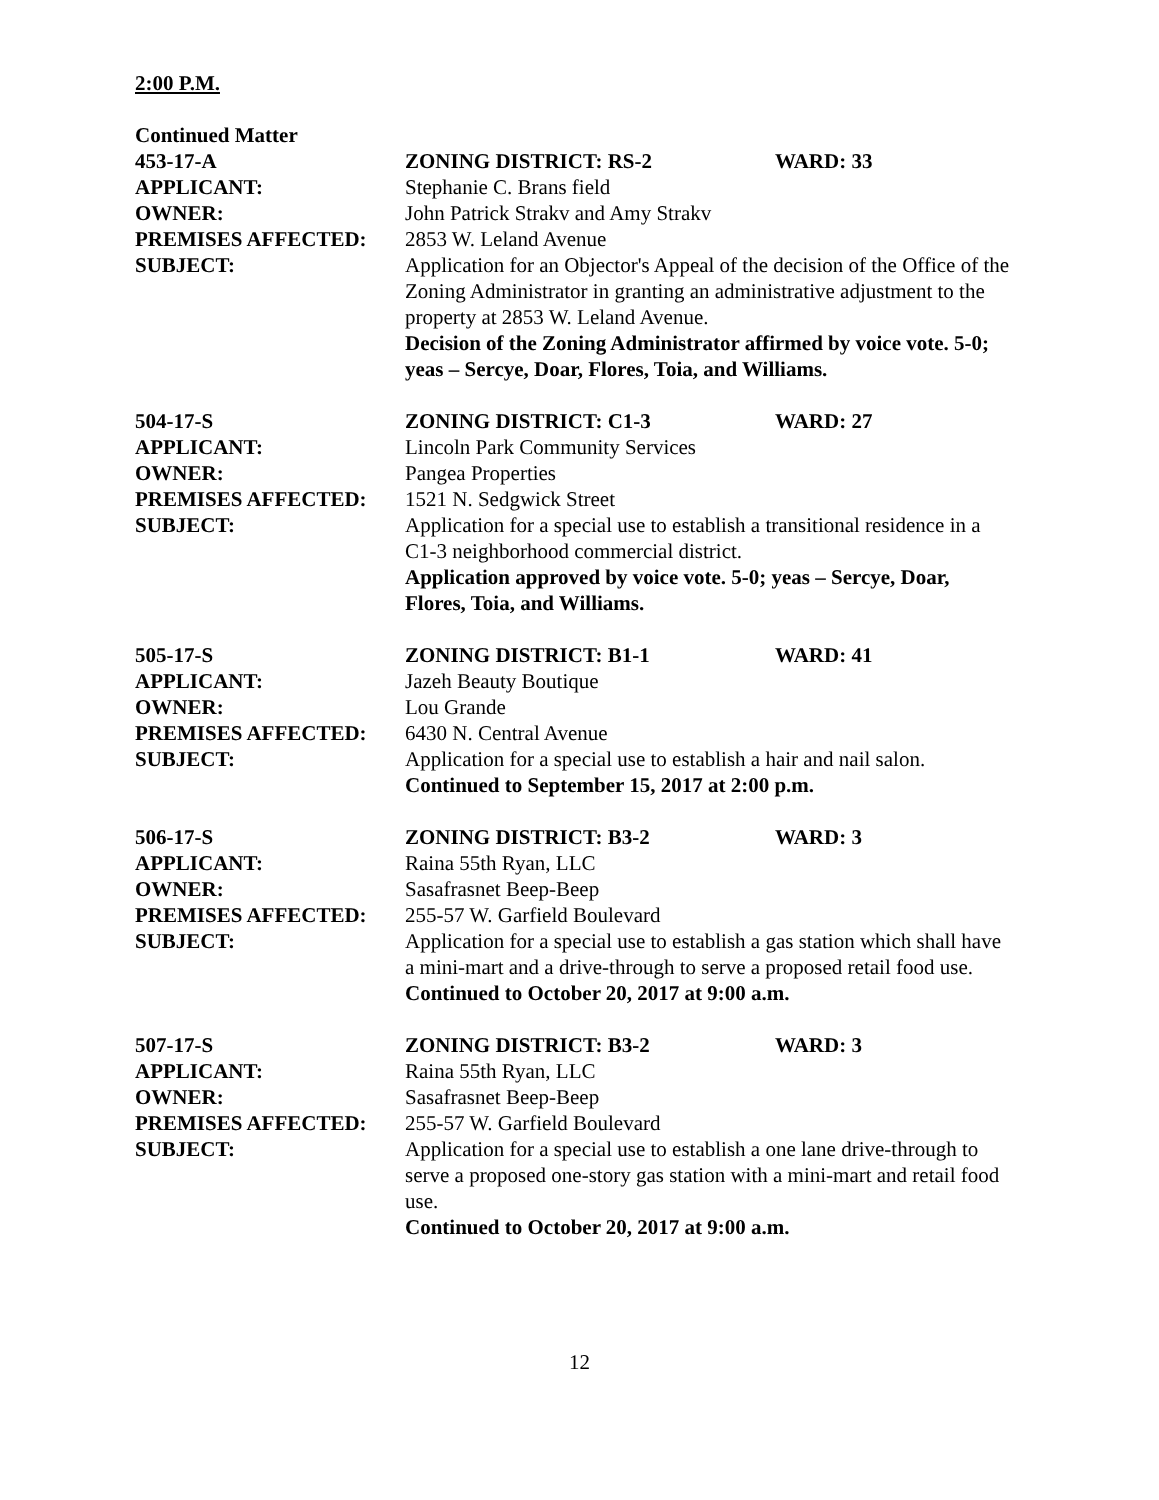2:00 P.M.
Continued Matter
453-17-A ZONING DISTRICT: RS-2 WARD: 33
APPLICANT: Stephanie C. Brans field
OWNER: John Patrick Strakv and Amy Strakv
PREMISES AFFECTED: 2853 W. Leland Avenue
SUBJECT: Application for an Objector's Appeal of the decision of the Office of the Zoning Administrator in granting an administrative adjustment to the property at 2853 W. Leland Avenue.
Decision of the Zoning Administrator affirmed by voice vote. 5-0; yeas – Sercye, Doar, Flores, Toia, and Williams.
504-17-S ZONING DISTRICT: C1-3 WARD: 27
APPLICANT: Lincoln Park Community Services
OWNER: Pangea Properties
PREMISES AFFECTED: 1521 N. Sedgwick Street
SUBJECT: Application for a special use to establish a transitional residence in a C1-3 neighborhood commercial district.
Application approved by voice vote. 5-0; yeas – Sercye, Doar, Flores, Toia, and Williams.
505-17-S ZONING DISTRICT: B1-1 WARD: 41
APPLICANT: Jazeh Beauty Boutique
OWNER: Lou Grande
PREMISES AFFECTED: 6430 N. Central Avenue
SUBJECT: Application for a special use to establish a hair and nail salon.
Continued to September 15, 2017 at 2:00 p.m.
506-17-S ZONING DISTRICT: B3-2 WARD: 3
APPLICANT: Raina 55th Ryan, LLC
OWNER: Sasafrasnet Beep-Beep
PREMISES AFFECTED: 255-57 W. Garfield Boulevard
SUBJECT: Application for a special use to establish a gas station which shall have a mini-mart and a drive-through to serve a proposed retail food use.
Continued to October 20, 2017 at 9:00 a.m.
507-17-S ZONING DISTRICT: B3-2 WARD: 3
APPLICANT: Raina 55th Ryan, LLC
OWNER: Sasafrasnet Beep-Beep
PREMISES AFFECTED: 255-57 W. Garfield Boulevard
SUBJECT: Application for a special use to establish a one lane drive-through to serve a proposed one-story gas station with a mini-mart and retail food use.
Continued to October 20, 2017 at 9:00 a.m.
12